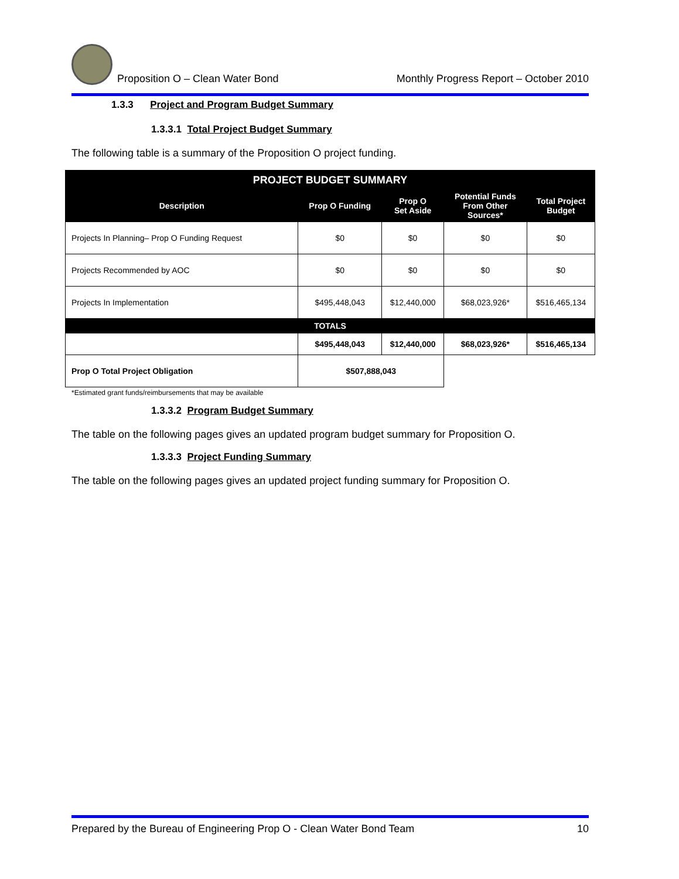Proposition O – Clean Water Bond
Monthly Progress Report – October 2010
1.3.3 Project and Program Budget Summary
1.3.3.1 Total Project Budget Summary
The following table is a summary of the Proposition O project funding.
| PROJECT BUDGET SUMMARY | | | | |
| --- | --- | --- | --- | --- |
| Description | Prop O Funding | Prop O Set Aside | Potential Funds From Other Sources* | Total Project Budget |
| Projects In Planning– Prop O Funding Request | $0 | $0 | $0 | $0 |
| Projects Recommended by AOC | $0 | $0 | $0 | $0 |
| Projects In Implementation | $495,448,043 | $12,440,000 | $68,023,926* | $516,465,134 |
| TOTALS | | | | |
| | $495,448,043 | $12,440,000 | $68,023,926* | $516,465,134 |
| Prop O Total Project Obligation | $507,888,043 | | | |
*Estimated grant funds/reimbursements that may be available
1.3.3.2 Program Budget Summary
The table on the following pages gives an updated program budget summary for Proposition O.
1.3.3.3 Project Funding Summary
The table on the following pages gives an updated project funding summary for Proposition O.
Prepared by the Bureau of Engineering Prop O - Clean Water Bond Team 10